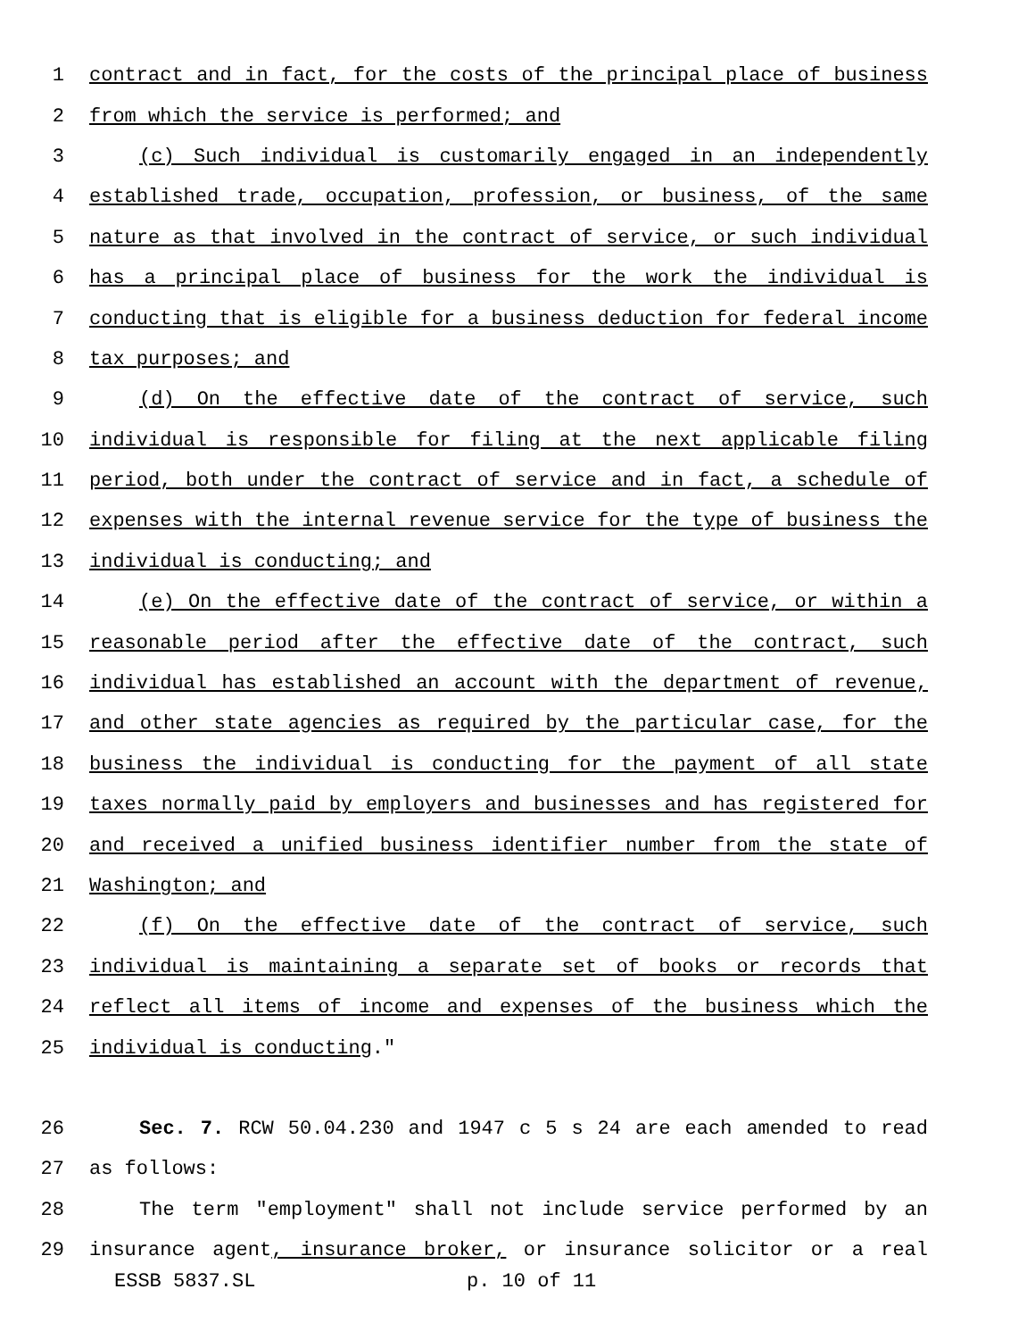1 contract and in fact, for the costs of the principal place of business
2 from which the service is performed; and
3 (c) Such individual is customarily engaged in an independently
4 established trade, occupation, profession, or business, of the same
5 nature as that involved in the contract of service, or such individual
6 has a principal place of business for the work the individual is
7 conducting that is eligible for a business deduction for federal income
8 tax purposes; and
9 (d) On the effective date of the contract of service, such
10 individual is responsible for filing at the next applicable filing
11 period, both under the contract of service and in fact, a schedule of
12 expenses with the internal revenue service for the type of business the
13 individual is conducting; and
14 (e) On the effective date of the contract of service, or within a
15 reasonable period after the effective date of the contract, such
16 individual has established an account with the department of revenue,
17 and other state agencies as required by the particular case, for the
18 business the individual is conducting for the payment of all state
19 taxes normally paid by employers and businesses and has registered for
20 and received a unified business identifier number from the state of
21 Washington; and
22 (f) On the effective date of the contract of service, such
23 individual is maintaining a separate set of books or records that
24 reflect all items of income and expenses of the business which the
25 individual is conducting."
26 Sec. 7. RCW 50.04.230 and 1947 c 5 s 24 are each amended to read
27 as follows:
28 The term "employment" shall not include service performed by an
29 insurance agent, insurance broker, or insurance solicitor or a real
ESSB 5837.SL p. 10 of 11